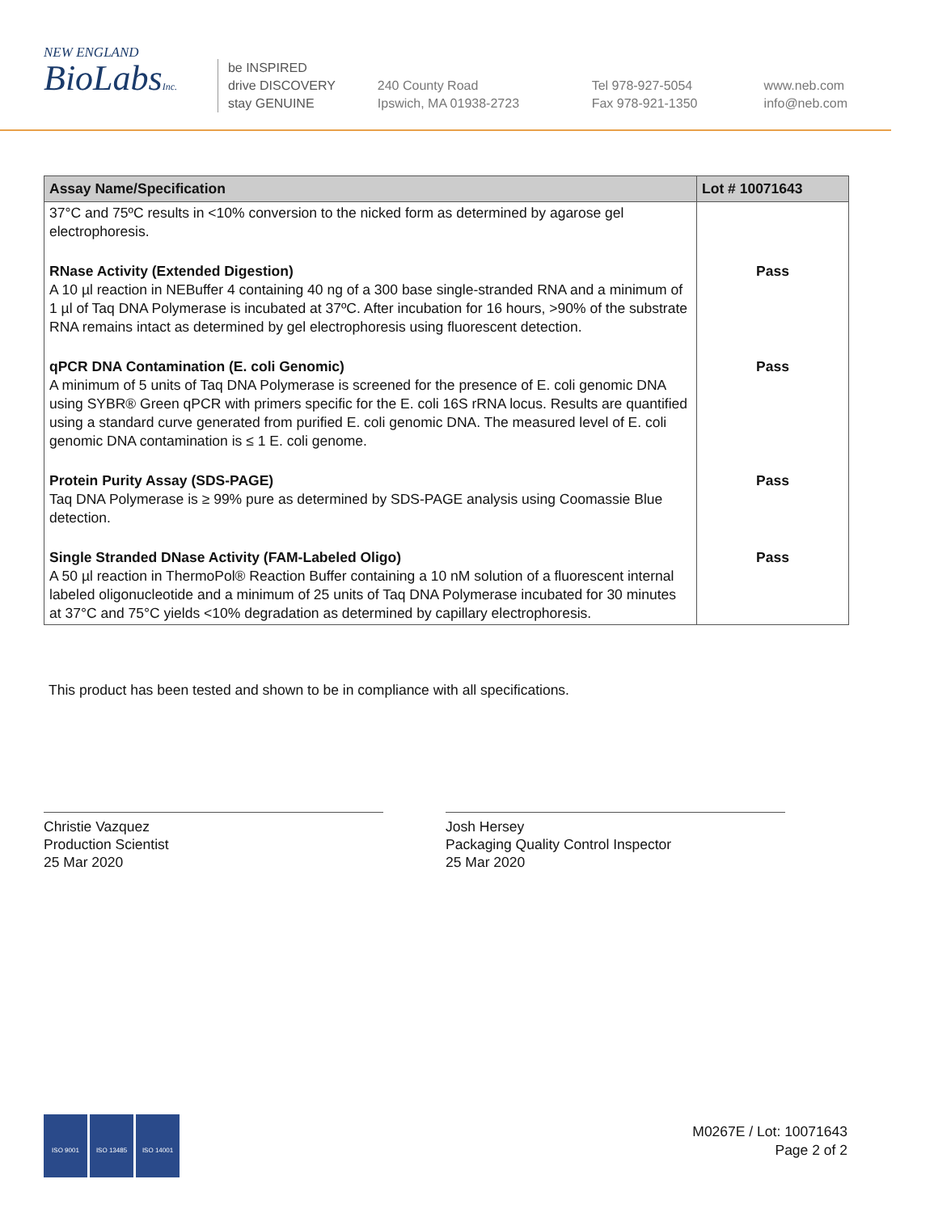NEW ENGLAND
BioLabsInc.
be INSPIRED
drive DISCOVERY
stay GENUINE
240 County Road
Ipswich, MA 01938-2723
Tel 978-927-5054
Fax 978-921-1350
www.neb.com
info@neb.com
| Assay Name/Specification | Lot # 10071643 |
| --- | --- |
| 37°C and 75ºC results in <10% conversion to the nicked form as determined by agarose gel electrophoresis. | |
| RNase Activity (Extended Digestion) A 10 µl reaction in NEBuffer 4 containing 40 ng of a 300 base single-stranded RNA and a minimum of 1 µl of Taq DNA Polymerase is incubated at 37ºC. After incubation for 16 hours, >90% of the substrate RNA remains intact as determined by gel electrophoresis using fluorescent detection. | Pass |
| qPCR DNA Contamination (E. coli Genomic) A minimum of 5 units of Taq DNA Polymerase is screened for the presence of E. coli genomic DNA using SYBR® Green qPCR with primers specific for the E. coli 16S rRNA locus. Results are quantified using a standard curve generated from purified E. coli genomic DNA. The measured level of E. coli genomic DNA contamination is ≤ 1 E. coli genome. | Pass |
| Protein Purity Assay (SDS-PAGE) Taq DNA Polymerase is ≥ 99% pure as determined by SDS-PAGE analysis using Coomassie Blue detection. | Pass |
| Single Stranded DNase Activity (FAM-Labeled Oligo) A 50 µl reaction in ThermoPol® Reaction Buffer containing a 10 nM solution of a fluorescent internal labeled oligonucleotide and a minimum of 25 units of Taq DNA Polymerase incubated for 30 minutes at 37°C and 75°C yields <10% degradation as determined by capillary electrophoresis. | Pass |
This product has been tested and shown to be in compliance with all specifications.
Christie Vazquez
Production Scientist
25 Mar 2020
Josh Hersey
Packaging Quality Control Inspector
25 Mar 2020
ISO 9001 ISO 13485 ISO 14001
M0267E / Lot: 10071643
Page 2 of 2